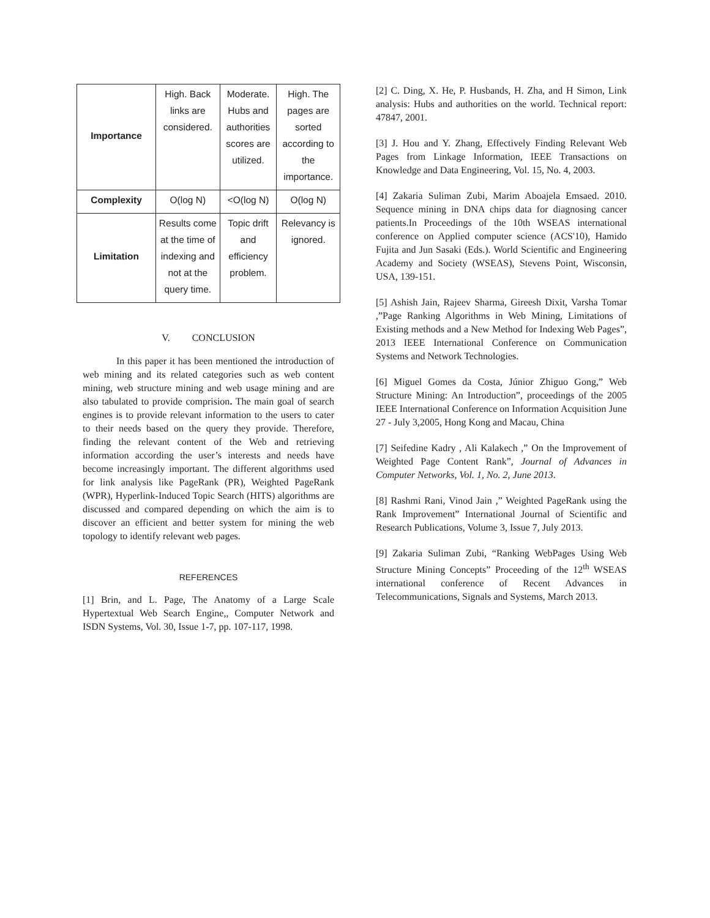| Importance | High. Back links are considered. | Moderate. Hubs and authorities scores are utilized. | High. The pages are sorted according to the importance. |
| Complexity | O(log N) | <O(log N) | O(log N) |
| Limitation | Results come at the time of indexing and not at the query time. | Topic drift and efficiency problem. | Relevancy is ignored. |
V. CONCLUSION
In this paper it has been mentioned the introduction of web mining and its related categories such as web content mining, web structure mining and web usage mining and are also tabulated to provide comprision. The main goal of search engines is to provide relevant information to the users to cater to their needs based on the query they provide. Therefore, finding the relevant content of the Web and retrieving information according the user’s interests and needs have become increasingly important. The different algorithms used for link analysis like PageRank (PR), Weighted PageRank (WPR), Hyperlink-Induced Topic Search (HITS) algorithms are discussed and compared depending on which the aim is to discover an efficient and better system for mining the web topology to identify relevant web pages.
REFERENCES
[1] Brin, and L. Page, The Anatomy of a Large Scale Hypertextual Web Search Engine,, Computer Network and ISDN Systems, Vol. 30, Issue 1-7, pp. 107-117, 1998.
[2] C. Ding, X. He, P. Husbands, H. Zha, and H Simon, Link analysis: Hubs and authorities on the world. Technical report: 47847, 2001.
[3] J. Hou and Y. Zhang, Effectively Finding Relevant Web Pages from Linkage Information, IEEE Transactions on Knowledge and Data Engineering, Vol. 15, No. 4, 2003.
[4] Zakaria Suliman Zubi, Marim Aboajela Emsaed. 2010. Sequence mining in DNA chips data for diagnosing cancer patients.In Proceedings of the 10th WSEAS international conference on Applied computer science (ACS'10), Hamido Fujita and Jun Sasaki (Eds.). World Scientific and Engineering Academy and Society (WSEAS), Stevens Point, Wisconsin, USA, 139-151.
[5] Ashish Jain, Rajeev Sharma, Gireesh Dixit, Varsha Tomar ,”Page Ranking Algorithms in Web Mining, Limitations of Existing methods and a New Method for Indexing Web Pages”, 2013 IEEE International Conference on Communication Systems and Network Technologies.
[6] Miguel Gomes da Costa, Júnior Zhiguo Gong,” Web Structure Mining: An Introduction”, proceedings of the 2005 IEEE International Conference on Information Acquisition June 27 - July 3,2005, Hong Kong and Macau, China
[7] Seifedine Kadry , Ali Kalakech ,” On the Improvement of Weighted Page Content Rank”, Journal of Advances in Computer Networks, Vol. 1, No. 2, June 2013.
[8] Rashmi Rani, Vinod Jain ,” Weighted PageRank using the Rank Improvement” International Journal of Scientific and Research Publications, Volume 3, Issue 7, July 2013.
[9] Zakaria Suliman Zubi, “Ranking WebPages Using Web Structure Mining Concepts” Proceeding of the 12<sup>th</sup> WSEAS international conference of Recent Advances in Telecommunications, Signals and Systems, March 2013.